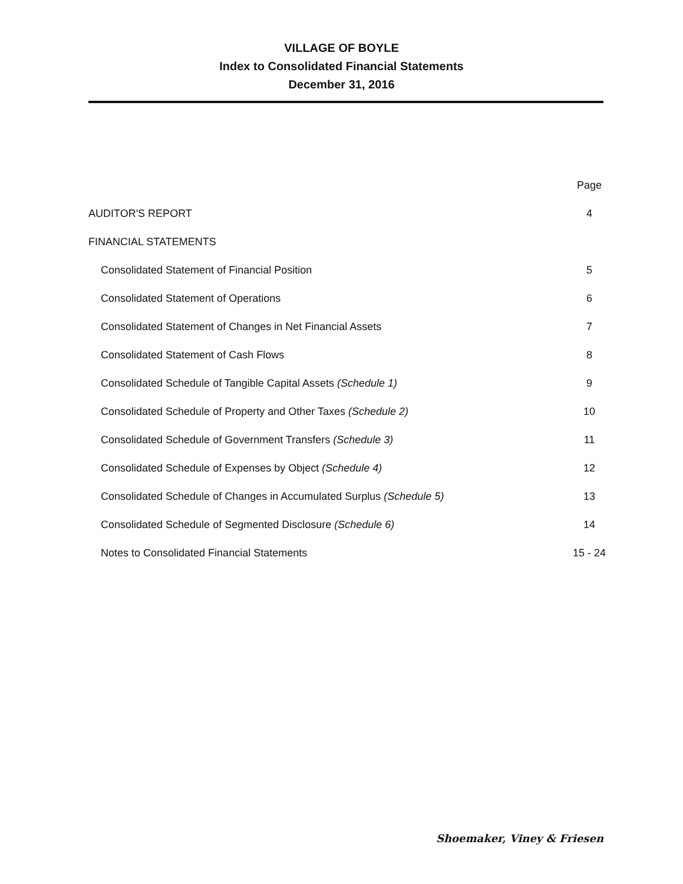VILLAGE OF BOYLE
Index to Consolidated Financial Statements
December 31, 2016
| | Page |
| --- | --- |
| AUDITOR'S REPORT | 4 |
| FINANCIAL STATEMENTS | |
| Consolidated Statement of Financial Position | 5 |
| Consolidated Statement of Operations | 6 |
| Consolidated Statement of Changes in Net Financial Assets | 7 |
| Consolidated Statement of Cash Flows | 8 |
| Consolidated Schedule of Tangible Capital Assets (Schedule 1) | 9 |
| Consolidated Schedule of Property and Other Taxes (Schedule 2) | 10 |
| Consolidated Schedule of Government Transfers (Schedule 3) | 11 |
| Consolidated Schedule of Expenses by Object (Schedule 4) | 12 |
| Consolidated Schedule of Changes in Accumulated Surplus (Schedule 5) | 13 |
| Consolidated Schedule of Segmented Disclosure (Schedule 6) | 14 |
| Notes to Consolidated Financial Statements | 15 - 24 |
Shoemaker, Viney & Friesen